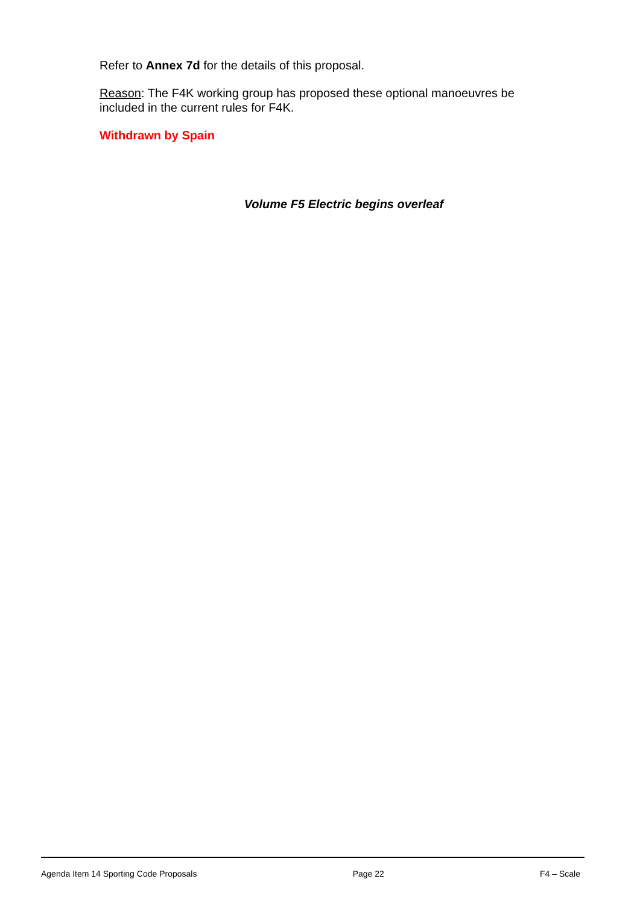Refer to Annex 7d for the details of this proposal.
Reason: The F4K working group has proposed these optional manoeuvres be included in the current rules for F4K.
Withdrawn by Spain
Volume F5 Electric begins overleaf
Agenda Item 14 Sporting Code Proposals Page 22 F4 – Scale